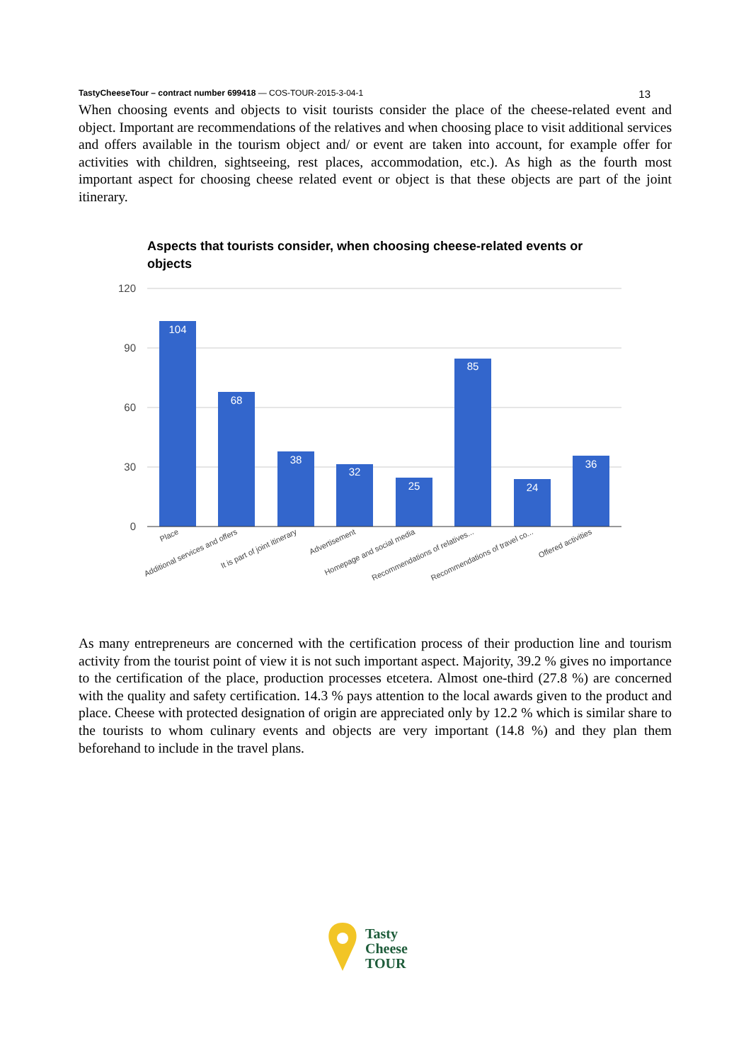TastyCheeseTour – contract number 699418 — COS-TOUR-2015-3-04-1 13
When choosing events and objects to visit tourists consider the place of the cheese-related event and object. Important are recommendations of the relatives and when choosing place to visit additional services and offers available in the tourism object and/ or event are taken into account, for example offer for activities with children, sightseeing, rest places, accommodation, etc.). As high as the fourth most important aspect for choosing cheese related event or object is that these objects are part of the joint itinerary.
Aspects that tourists consider, when choosing cheese-related events or
objects
120
90
60
30
0
104
68
38
32
25
85
24
36
Place
Additional services and offers
It is part of joint itinerary
Advertisement
Homepage and social media
Recommendations of relatives...
Recommendations of travel co...
Offered activities
As many entrepreneurs are concerned with the certification process of their production line and tourism activity from the tourist point of view it is not such important aspect. Majority, 39.2 % gives no importance to the certification of the place, production processes etcetera. Almost one-third (27.8 %) are concerned with the quality and safety certification. 14.3 % pays attention to the local awards given to the product and place. Cheese with protected designation of origin are appreciated only by 12.2 % which is similar share to the tourists to whom culinary events and objects are very important (14.8 %) and they plan them beforehand to include in the travel plans.
Tasty
Cheese
TOUR